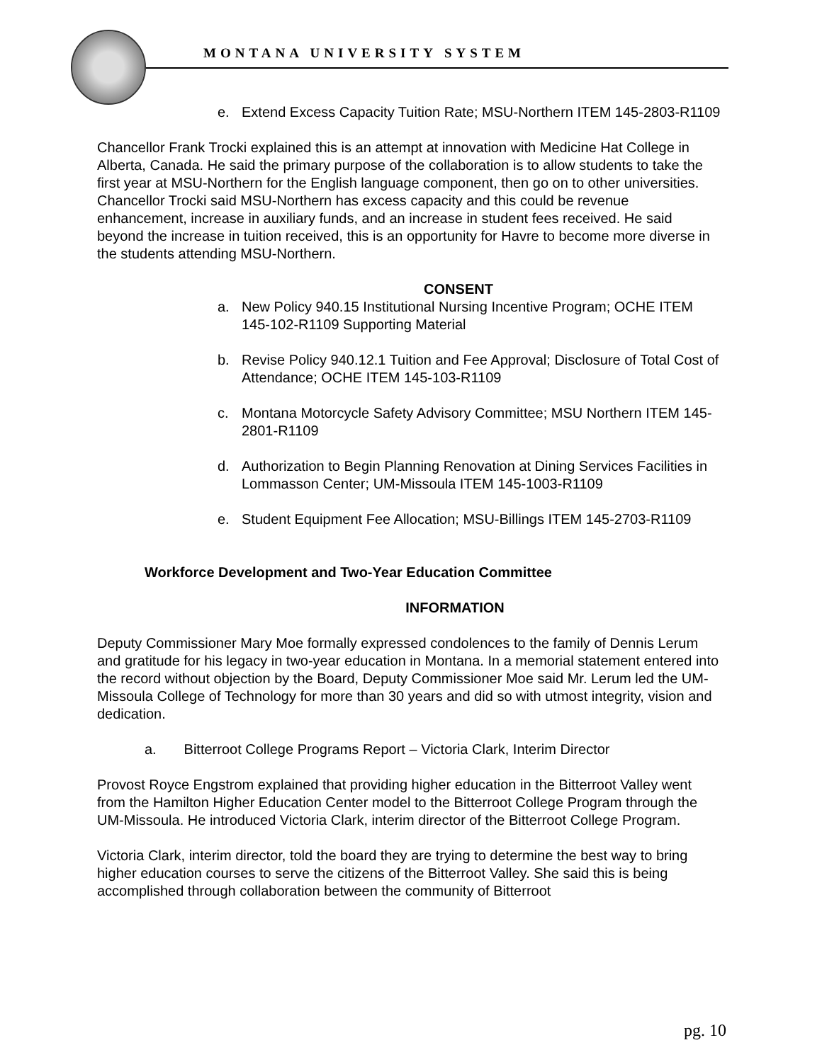MONTANA UNIVERSITY SYSTEM
e. Extend Excess Capacity Tuition Rate; MSU-Northern ITEM 145-2803-R1109
Chancellor Frank Trocki explained this is an attempt at innovation with Medicine Hat College in Alberta, Canada. He said the primary purpose of the collaboration is to allow students to take the first year at MSU-Northern for the English language component, then go on to other universities. Chancellor Trocki said MSU-Northern has excess capacity and this could be revenue enhancement, increase in auxiliary funds, and an increase in student fees received. He said beyond the increase in tuition received, this is an opportunity for Havre to become more diverse in the students attending MSU-Northern.
CONSENT
a. New Policy 940.15 Institutional Nursing Incentive Program; OCHE ITEM 145-102-R1109 Supporting Material
b. Revise Policy 940.12.1 Tuition and Fee Approval; Disclosure of Total Cost of Attendance; OCHE ITEM 145-103-R1109
c. Montana Motorcycle Safety Advisory Committee; MSU Northern ITEM 145-2801-R1109
d. Authorization to Begin Planning Renovation at Dining Services Facilities in Lommasson Center; UM-Missoula ITEM 145-1003-R1109
e. Student Equipment Fee Allocation; MSU-Billings ITEM 145-2703-R1109
Workforce Development and Two-Year Education Committee
INFORMATION
Deputy Commissioner Mary Moe formally expressed condolences to the family of Dennis Lerum and gratitude for his legacy in two-year education in Montana. In a memorial statement entered into the record without objection by the Board, Deputy Commissioner Moe said Mr. Lerum led the UM-Missoula College of Technology for more than 30 years and did so with utmost integrity, vision and dedication.
a. Bitterroot College Programs Report – Victoria Clark, Interim Director
Provost Royce Engstrom explained that providing higher education in the Bitterroot Valley went from the Hamilton Higher Education Center model to the Bitterroot College Program through the UM-Missoula. He introduced Victoria Clark, interim director of the Bitterroot College Program.
Victoria Clark, interim director, told the board they are trying to determine the best way to bring higher education courses to serve the citizens of the Bitterroot Valley. She said this is being accomplished through collaboration between the community of Bitterroot
pg. 10